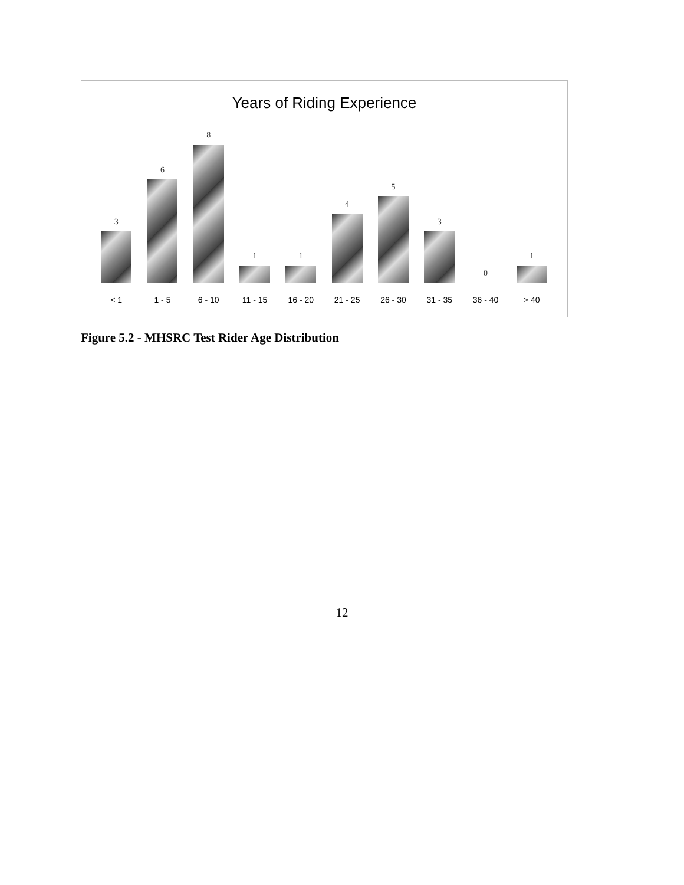Years of Riding Experience
3
6
8
1
1
4
5
3
0
1
< 1 1 - 5 6 - 10 11 - 15 16 - 20 21 - 25 26 - 30 31 - 35 36 - 40 > 40
Figure 5.2 - MHSRC Test Rider Age Distribution
12